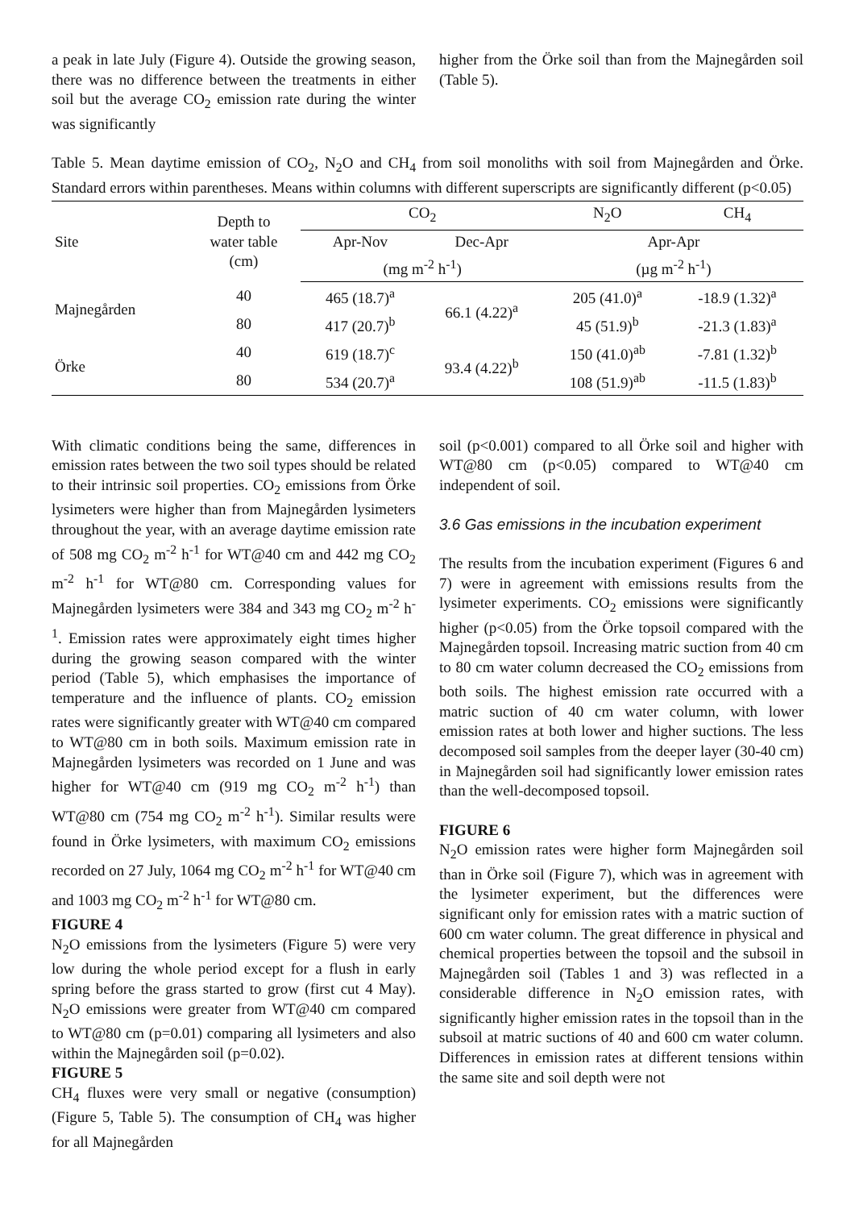a peak in late July (Figure 4). Outside the growing season, there was no difference between the treatments in either soil but the average CO<sub>2</sub> emission rate during the winter was significantly
higher from the Örke soil than from the Majnegården soil (Table 5).
Table 5. Mean daytime emission of CO<sub>2</sub>, N<sub>2</sub>O and CH<sub>4</sub> from soil monoliths with soil from Majnegården and Örke. Standard errors within parentheses. Means within columns with different superscripts are significantly different (p<0.05)
| Site | Depth to water table (cm) | CO<sub>2</sub> | | N<sub>2</sub>O | CH<sub>4</sub> |
| --- | --- | --- | --- | --- | --- |
| | | Apr-Nov | Dec-Apr | Apr-Apr | |
| | | (mg m<sup>-2</sup> h<sup>-1</sup>) | | (µg m<sup>-2</sup> h<sup>-1</sup>) | |
| Majnegården | 40 | 465 (18.7)<sup>a</sup> | 66.1 (4.22)<sup>a</sup> | 205 (41.0)<sup>a</sup> | -18.9 (1.32)<sup>a</sup> |
| | 80 | 417 (20.7)<sup>b</sup> | | 45 (51.9)<sup>b</sup> | -21.3 (1.83)<sup>a</sup> |
| Örke | 40 | 619 (18.7)<sup>c</sup> | 93.4 (4.22)<sup>b</sup> | 150 (41.0)<sup>ab</sup> | -7.81 (1.32)<sup>b</sup> |
| | 80 | 534 (20.7)<sup>a</sup> | | 108 (51.9)<sup>ab</sup> | -11.5 (1.83)<sup>b</sup> |
With climatic conditions being the same, differences in emission rates between the two soil types should be related to their intrinsic soil properties. CO<sub>2</sub> emissions from Örke lysimeters were higher than from Majnegården lysimeters throughout the year, with an average daytime emission rate of 508 mg CO<sub>2</sub> m<sup>-2</sup> h<sup>-1</sup> for WT@40 cm and 442 mg CO<sub>2</sub> m<sup>-2</sup> h<sup>-1</sup> for WT@80 cm. Corresponding values for Majnegården lysimeters were 384 and 343 mg CO<sub>2</sub> m<sup>-2</sup> h<sup>-1</sup>. Emission rates were approximately eight times higher during the growing season compared with the winter period (Table 5), which emphasises the importance of temperature and the influence of plants. CO<sub>2</sub> emission rates were significantly greater with WT@40 cm compared to WT@80 cm in both soils. Maximum emission rate in Majnegården lysimeters was recorded on 1 June and was higher for WT@40 cm (919 mg CO<sub>2</sub> m<sup>-2</sup> h<sup>-1</sup>) than WT@80 cm (754 mg CO<sub>2</sub> m<sup>-2</sup> h<sup>-1</sup>). Similar results were found in Örke lysimeters, with maximum CO<sub>2</sub> emissions recorded on 27 July, 1064 mg CO<sub>2</sub> m<sup>-2</sup> h<sup>-1</sup> for WT@40 cm and 1003 mg CO<sub>2</sub> m<sup>-2</sup> h<sup>-1</sup> for WT@80 cm.
FIGURE 4
N<sub>2</sub>O emissions from the lysimeters (Figure 5) were very low during the whole period except for a flush in early spring before the grass started to grow (first cut 4 May). N<sub>2</sub>O emissions were greater from WT@40 cm compared to WT@80 cm (p=0.01) comparing all lysimeters and also within the Majnegården soil (p=0.02).
FIGURE 5
CH<sub>4</sub> fluxes were very small or negative (consumption) (Figure 5, Table 5). The consumption of CH<sub>4</sub> was higher for all Majnegården
soil (p<0.001) compared to all Örke soil and higher with WT@80 cm (p<0.05) compared to WT@40 cm independent of soil.
3.6 Gas emissions in the incubation experiment
The results from the incubation experiment (Figures 6 and 7) were in agreement with emissions results from the lysimeter experiments. CO<sub>2</sub> emissions were significantly higher (p<0.05) from the Örke topsoil compared with the Majnegården topsoil. Increasing matric suction from 40 cm to 80 cm water column decreased the CO<sub>2</sub> emissions from both soils. The highest emission rate occurred with a matric suction of 40 cm water column, with lower emission rates at both lower and higher suctions. The less decomposed soil samples from the deeper layer (30-40 cm) in Majnegården soil had significantly lower emission rates than the well-decomposed topsoil.
FIGURE 6
N<sub>2</sub>O emission rates were higher form Majnegården soil than in Örke soil (Figure 7), which was in agreement with the lysimeter experiment, but the differences were significant only for emission rates with a matric suction of 600 cm water column. The great difference in physical and chemical properties between the topsoil and the subsoil in Majnegården soil (Tables 1 and 3) was reflected in a considerable difference in N<sub>2</sub>O emission rates, with significantly higher emission rates in the topsoil than in the subsoil at matric suctions of 40 and 600 cm water column. Differences in emission rates at different tensions within the same site and soil depth were not